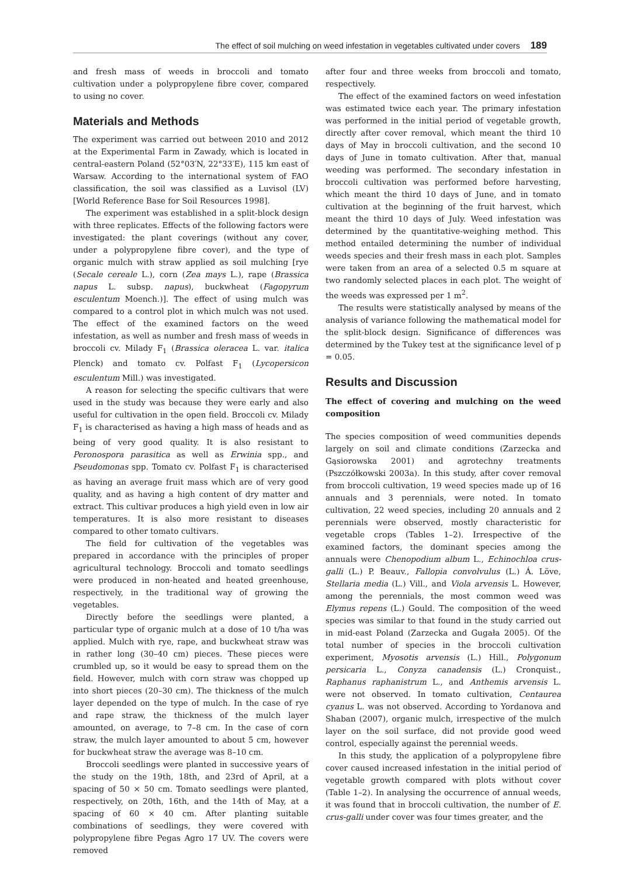The effect of soil mulching on weed infestation in vegetables cultivated under covers 189
and fresh mass of weeds in broccoli and tomato cultivation under a polypropylene fibre cover, compared to using no cover.
Materials and Methods
The experiment was carried out between 2010 and 2012 at the Experimental Farm in Zawady, which is located in central-eastern Poland (52°03′N, 22°33′E), 115 km east of Warsaw. According to the international system of FAO classification, the soil was classified as a Luvisol (LV) [World Reference Base for Soil Resources 1998].
The experiment was established in a split-block design with three replicates. Effects of the following factors were investigated: the plant coverings (without any cover, under a polypropylene fibre cover), and the type of organic mulch with straw applied as soil mulching [rye (Secale cereale L.), corn (Zea mays L.), rape (Brassica napus L. subsp. napus), buckwheat (Fagopyrum esculentum Moench.)]. The effect of using mulch was compared to a control plot in which mulch was not used. The effect of the examined factors on the weed infestation, as well as number and fresh mass of weeds in broccoli cv. Milady F<sub>1</sub> (Brassica oleracea L. var. italica Plenck) and tomato cv. Polfast F<sub>1</sub> (Lycopersicon esculentum Mill.) was investigated.
A reason for selecting the specific cultivars that were used in the study was because they were early and also useful for cultivation in the open field. Broccoli cv. Milady F<sub>1</sub> is characterised as having a high mass of heads and as being of very good quality. It is also resistant to Peronospora parasitica as well as Erwinia spp., and Pseudomonas spp. Tomato cv. Polfast F<sub>1</sub> is characterised as having an average fruit mass which are of very good quality, and as having a high content of dry matter and extract. This cultivar produces a high yield even in low air temperatures. It is also more resistant to diseases compared to other tomato cultivars.
The field for cultivation of the vegetables was prepared in accordance with the principles of proper agricultural technology. Broccoli and tomato seedlings were produced in non-heated and heated greenhouse, respectively, in the traditional way of growing the vegetables.
Directly before the seedlings were planted, a particular type of organic mulch at a dose of 10 t/ha was applied. Mulch with rye, rape, and buckwheat straw was in rather long (30–40 cm) pieces. These pieces were crumbled up, so it would be easy to spread them on the field. However, mulch with corn straw was chopped up into short pieces (20–30 cm). The thickness of the mulch layer depended on the type of mulch. In the case of rye and rape straw, the thickness of the mulch layer amounted, on average, to 7–8 cm. In the case of corn straw, the mulch layer amounted to about 5 cm, however for buckwheat straw the average was 8–10 cm.
Broccoli seedlings were planted in successive years of the study on the 19th, 18th, and 23rd of April, at a spacing of 50 × 50 cm. Tomato seedlings were planted, respectively, on 20th, 16th, and the 14th of May, at a spacing of 60 × 40 cm. After planting suitable combinations of seedlings, they were covered with polypropylene fibre Pegas Agro 17 UV. The covers were removed
after four and three weeks from broccoli and tomato, respectively.
The effect of the examined factors on weed infestation was estimated twice each year. The primary infestation was performed in the initial period of vegetable growth, directly after cover removal, which meant the third 10 days of May in broccoli cultivation, and the second 10 days of June in tomato cultivation. After that, manual weeding was performed. The secondary infestation in broccoli cultivation was performed before harvesting, which meant the third 10 days of June, and in tomato cultivation at the beginning of the fruit harvest, which meant the third 10 days of July. Weed infestation was determined by the quantitative-weighing method. This method entailed determining the number of individual weeds species and their fresh mass in each plot. Samples were taken from an area of a selected 0.5 m square at two randomly selected places in each plot. The weight of the weeds was expressed per 1 m<sup>2</sup>.
The results were statistically analysed by means of the analysis of variance following the mathematical model for the split-block design. Significance of differences was determined by the Tukey test at the significance level of p = 0.05.
Results and Discussion
The effect of covering and mulching on the weed composition
The species composition of weed communities depends largely on soil and climate conditions (Zarzecka and Gąsiorowska 2001) and agrotechny treatments (Pszczółkowski 2003a). In this study, after cover removal from broccoli cultivation, 19 weed species made up of 16 annuals and 3 perennials, were noted. In tomato cultivation, 22 weed species, including 20 annuals and 2 perennials were observed, mostly characteristic for vegetable crops (Tables 1–2). Irrespective of the examined factors, the dominant species among the annuals were Chenopodium album L., Echinochloa crus-galli (L.) P. Beauv., Fallopia convolvulus (L.) Á. Löve, Stellaria media (L.) Vill., and Viola arvensis L. However, among the perennials, the most common weed was Elymus repens (L.) Gould. The composition of the weed species was similar to that found in the study carried out in mid-east Poland (Zarzecka and Gugała 2005). Of the total number of species in the broccoli cultivation experiment, Myosotis arvensis (L.) Hill., Polygonum persicaria L., Conyza canadensis (L.) Cronquist., Raphanus raphanistrum L., and Anthemis arvensis L. were not observed. In tomato cultivation, Centaurea cyanus L. was not observed. According to Yordanova and Shaban (2007), organic mulch, irrespective of the mulch layer on the soil surface, did not provide good weed control, especially against the perennial weeds.
In this study, the application of a polypropylene fibre cover caused increased infestation in the initial period of vegetable growth compared with plots without cover (Table 1–2). In analysing the occurrence of annual weeds, it was found that in broccoli cultivation, the number of E. crus-galli under cover was four times greater, and the